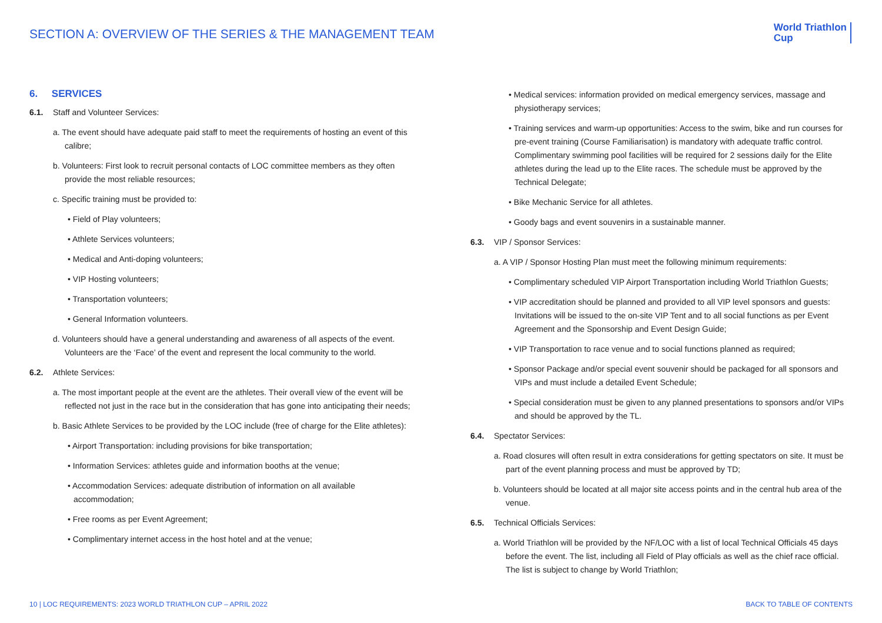SECTION A: OVERVIEW OF THE SERIES & THE MANAGEMENT TEAM
World Triathlon
Cup
6. SERVICES
6.1. Staff and Volunteer Services:
a. The event should have adequate paid staff to meet the requirements of hosting an event of this calibre;
b. Volunteers: First look to recruit personal contacts of LOC committee members as they often provide the most reliable resources;
c. Specific training must be provided to:
• Field of Play volunteers;
• Athlete Services volunteers;
• Medical and Anti-doping volunteers;
• VIP Hosting volunteers;
• Transportation volunteers;
• General Information volunteers.
d. Volunteers should have a general understanding and awareness of all aspects of the event. Volunteers are the ‘Face’ of the event and represent the local community to the world.
6.2. Athlete Services:
a. The most important people at the event are the athletes. Their overall view of the event will be reflected not just in the race but in the consideration that has gone into anticipating their needs;
b. Basic Athlete Services to be provided by the LOC include (free of charge for the Elite athletes):
• Airport Transportation: including provisions for bike transportation;
• Information Services: athletes guide and information booths at the venue;
• Accommodation Services: adequate distribution of information on all available accommodation;
• Free rooms as per Event Agreement;
• Complimentary internet access in the host hotel and at the venue;
• Medical services: information provided on medical emergency services, massage and physiotherapy services;
• Training services and warm-up opportunities: Access to the swim, bike and run courses for pre-event training (Course Familiarisation) is mandatory with adequate traffic control. Complimentary swimming pool facilities will be required for 2 sessions daily for the Elite athletes during the lead up to the Elite races. The schedule must be approved by the Technical Delegate;
• Bike Mechanic Service for all athletes.
• Goody bags and event souvenirs in a sustainable manner.
6.3. VIP / Sponsor Services:
a. A VIP / Sponsor Hosting Plan must meet the following minimum requirements:
• Complimentary scheduled VIP Airport Transportation including World Triathlon Guests;
• VIP accreditation should be planned and provided to all VIP level sponsors and guests: Invitations will be issued to the on-site VIP Tent and to all social functions as per Event Agreement and the Sponsorship and Event Design Guide;
• VIP Transportation to race venue and to social functions planned as required;
• Sponsor Package and/or special event souvenir should be packaged for all sponsors and VIPs and must include a detailed Event Schedule;
• Special consideration must be given to any planned presentations to sponsors and/or VIPs and should be approved by the TL.
6.4. Spectator Services:
a. Road closures will often result in extra considerations for getting spectators on site. It must be part of the event planning process and must be approved by TD;
b. Volunteers should be located at all major site access points and in the central hub area of the venue.
6.5. Technical Officials Services:
a. World Triathlon will be provided by the NF/LOC with a list of local Technical Officials 45 days before the event. The list, including all Field of Play officials as well as the chief race official. The list is subject to change by World Triathlon;
10 | LOC REQUIREMENTS: 2023 WORLD TRIATHLON CUP – APRIL 2022 BACK TO TABLE OF CONTENTS